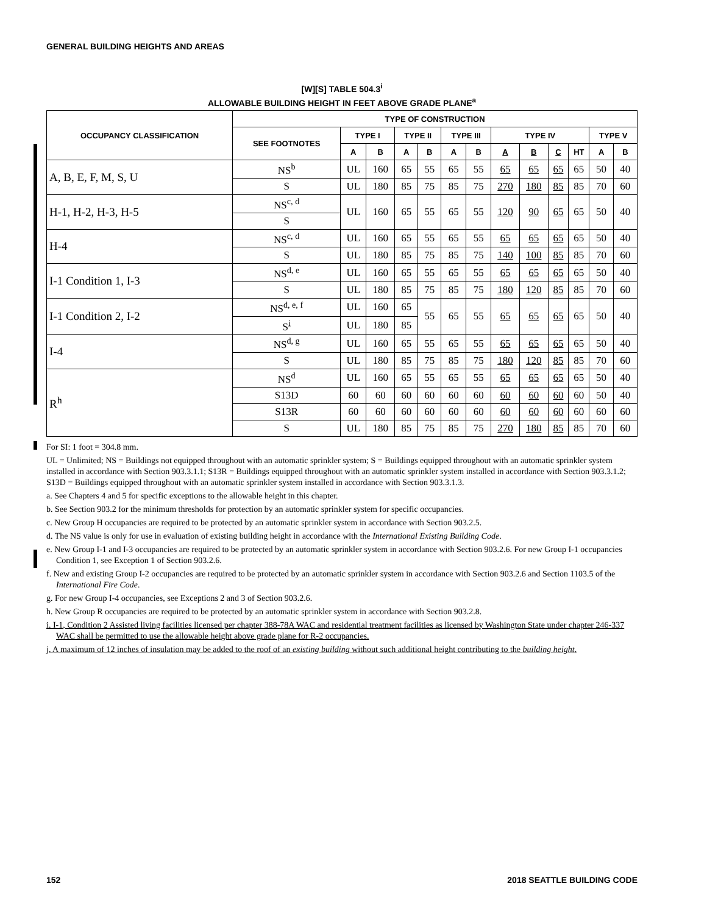GENERAL BUILDING HEIGHTS AND AREAS
[W][S] TABLE 504.3<sup>i</sup>
ALLOWABLE BUILDING HEIGHT IN FEET ABOVE GRADE PLANE<sup>a</sup>
| OCCUPANCY CLASSIFICATION | TYPE OF CONSTRUCTION | | | | | | | | | | | | |
| --- | --- | --- | --- | --- | --- | --- | --- | --- | --- | --- | --- | --- | --- |
| | SEE FOOTNOTES | TYPE I | | TYPE II | | TYPE III | | TYPE IV | | | | TYPE V | |
| | | A | B | A | B | A | B | A | B | C | HT | A | B |
| A, B, E, F, M, S, U | NS<sup>b</sup> | UL | 160 | 65 | 55 | 65 | 55 | 65 | 65 | 65 | 65 | 50 | 40 |
| | S | UL | 180 | 85 | 75 | 85 | 75 | 270 | 180 | 85 | 85 | 70 | 60 |
| H-1, H-2, H-3, H-5 | NS<sup>c, d</sup> | UL | 160 | 65 | 55 | 65 | 55 | 120 | 90 | 65 | 65 | 50 | 40 |
| | S | | | | | | | | | | | | |
| H-4 | NS<sup>c, d</sup> | UL | 160 | 65 | 55 | 65 | 55 | 65 | 65 | 65 | 65 | 50 | 40 |
| | S | UL | 180 | 85 | 75 | 85 | 75 | 140 | 100 | 85 | 85 | 70 | 60 |
| I-1 Condition 1, I-3 | NS<sup>d, e</sup> | UL | 160 | 65 | 55 | 65 | 55 | 65 | 65 | 65 | 65 | 50 | 40 |
| | S | UL | 180 | 85 | 75 | 85 | 75 | 180 | 120 | 85 | 85 | 70 | 60 |
| I-1 Condition 2, I-2 | NS<sup>d, e, f</sup> | UL | 160 | 65 | 55 | 65 | 55 | 65 | 65 | 65 | 65 | 50 | 40 |
| | S<sup>i</sup> | UL | 180 | 85 | | | | | | | | | |
| I-4 | NS<sup>d, g</sup> | UL | 160 | 65 | 55 | 65 | 55 | 65 | 65 | 65 | 65 | 50 | 40 |
| | S | UL | 180 | 85 | 75 | 85 | 75 | 180 | 120 | 85 | 85 | 70 | 60 |
| R<sup>h</sup> | NS<sup>d</sup> | UL | 160 | 65 | 55 | 65 | 55 | 65 | 65 | 65 | 65 | 50 | 40 |
| | S13D | 60 | 60 | 60 | 60 | 60 | 60 | 60 | 60 | 60 | 60 | 50 | 40 |
| | S13R | 60 | 60 | 60 | 60 | 60 | 60 | 60 | 60 | 60 | 60 | 60 | 60 |
| | S | UL | 180 | 85 | 75 | 85 | 75 | 270 | 180 | 85 | 85 | 70 | 60 |
For SI: 1 foot = 304.8 mm.
UL = Unlimited; NS = Buildings not equipped throughout with an automatic sprinkler system; S = Buildings equipped throughout with an automatic sprinkler system installed in accordance with Section 903.3.1.1; S13R = Buildings equipped throughout with an automatic sprinkler system installed in accordance with Section 903.3.1.2; S13D = Buildings equipped throughout with an automatic sprinkler system installed in accordance with Section 903.3.1.3.
a. See Chapters 4 and 5 for specific exceptions to the allowable height in this chapter.
b. See Section 903.2 for the minimum thresholds for protection by an automatic sprinkler system for specific occupancies.
c. New Group H occupancies are required to be protected by an automatic sprinkler system in accordance with Section 903.2.5.
d. The NS value is only for use in evaluation of existing building height in accordance with the International Existing Building Code.
e. New Group I-1 and I-3 occupancies are required to be protected by an automatic sprinkler system in accordance with Section 903.2.6. For new Group I-1 occupancies Condition 1, see Exception 1 of Section 903.2.6.
f. New and existing Group I-2 occupancies are required to be protected by an automatic sprinkler system in accordance with Section 903.2.6 and Section 1103.5 of the International Fire Code.
g. For new Group I-4 occupancies, see Exceptions 2 and 3 of Section 903.2.6.
h. New Group R occupancies are required to be protected by an automatic sprinkler system in accordance with Section 903.2.8.
i. I-1, Condition 2 Assisted living facilities licensed per chapter 388-78A WAC and residential treatment facilities as licensed by Washington State under chapter 246-337 WAC shall be permitted to use the allowable height above grade plane for R-2 occupancies.
j. A maximum of 12 inches of insulation may be added to the roof of an existing building without such additional height contributing to the building height.
152 2018 SEATTLE BUILDING CODE